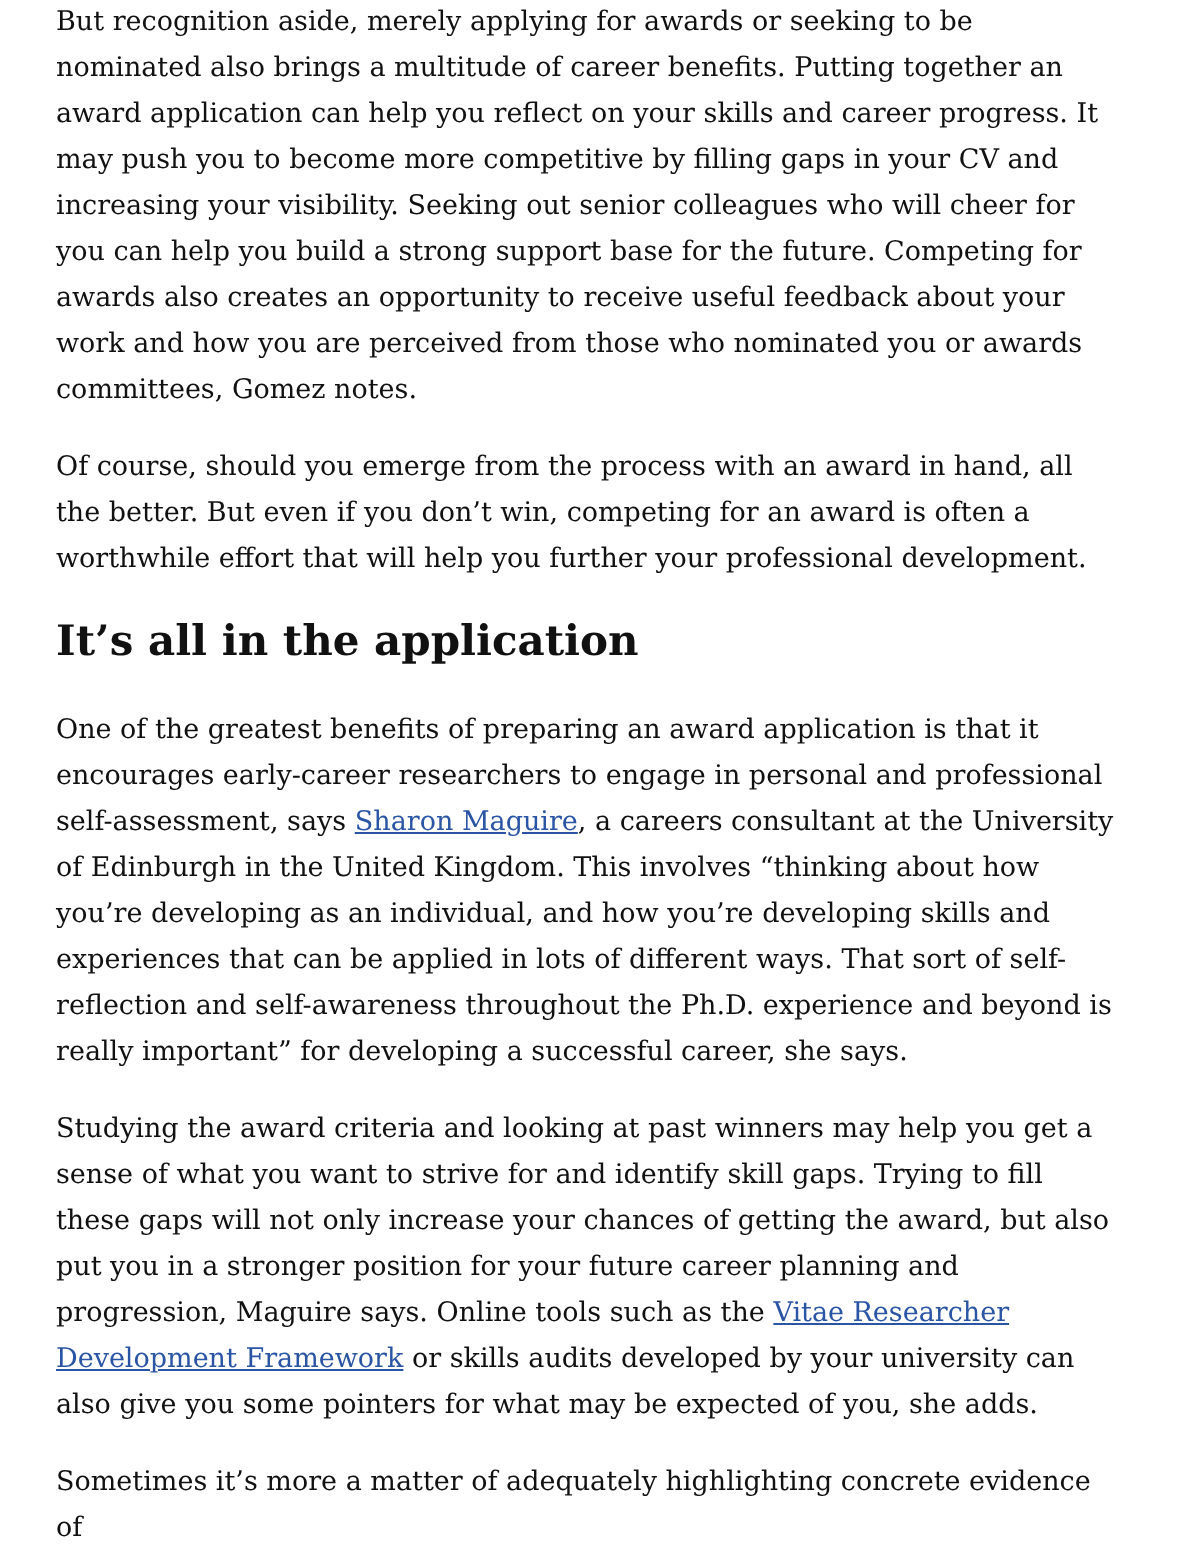But recognition aside, merely applying for awards or seeking to be nominated also brings a multitude of career benefits. Putting together an award application can help you reflect on your skills and career progress. It may push you to become more competitive by filling gaps in your CV and increasing your visibility. Seeking out senior colleagues who will cheer for you can help you build a strong support base for the future. Competing for awards also creates an opportunity to receive useful feedback about your work and how you are perceived from those who nominated you or awards committees, Gomez notes.
Of course, should you emerge from the process with an award in hand, all the better. But even if you don’t win, competing for an award is often a worthwhile effort that will help you further your professional development.
It’s all in the application
One of the greatest benefits of preparing an award application is that it encourages early-career researchers to engage in personal and professional self-assessment, says Sharon Maguire, a careers consultant at the University of Edinburgh in the United Kingdom. This involves “thinking about how you’re developing as an individual, and how you’re developing skills and experiences that can be applied in lots of different ways. That sort of self-reflection and self-awareness throughout the Ph.D. experience and beyond is really important” for developing a successful career, she says.
Studying the award criteria and looking at past winners may help you get a sense of what you want to strive for and identify skill gaps. Trying to fill these gaps will not only increase your chances of getting the award, but also put you in a stronger position for your future career planning and progression, Maguire says. Online tools such as the Vitae Researcher Development Framework or skills audits developed by your university can also give you some pointers for what may be expected of you, she adds.
Sometimes it’s more a matter of adequately highlighting concrete evidence of